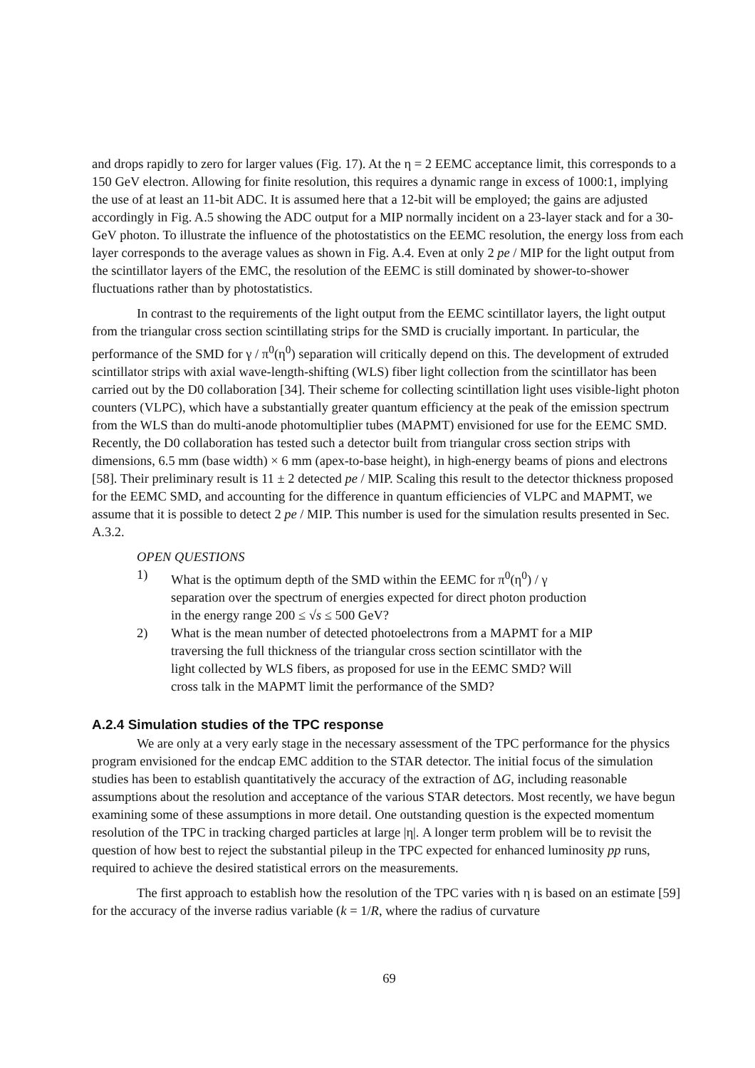and drops rapidly to zero for larger values (Fig. 17). At the η = 2 EEMC acceptance limit, this corresponds to a 150 GeV electron. Allowing for finite resolution, this requires a dynamic range in excess of 1000:1, implying the use of at least an 11-bit ADC. It is assumed here that a 12-bit will be employed; the gains are adjusted accordingly in Fig. A.5 showing the ADC output for a MIP normally incident on a 23-layer stack and for a 30-GeV photon. To illustrate the influence of the photostatistics on the EEMC resolution, the energy loss from each layer corresponds to the average values as shown in Fig. A.4. Even at only 2 pe / MIP for the light output from the scintillator layers of the EMC, the resolution of the EEMC is still dominated by shower-to-shower fluctuations rather than by photostatistics.
In contrast to the requirements of the light output from the EEMC scintillator layers, the light output from the triangular cross section scintillating strips for the SMD is crucially important. In particular, the performance of the SMD for γ / π<sup>0</sup>(η<sup>0</sup>) separation will critically depend on this. The development of extruded scintillator strips with axial wave-length-shifting (WLS) fiber light collection from the scintillator has been carried out by the D0 collaboration [34]. Their scheme for collecting scintillation light uses visible-light photon counters (VLPC), which have a substantially greater quantum efficiency at the peak of the emission spectrum from the WLS than do multi-anode photomultiplier tubes (MAPMT) envisioned for use for the EEMC SMD. Recently, the D0 collaboration has tested such a detector built from triangular cross section strips with dimensions, 6.5 mm (base width) × 6 mm (apex-to-base height), in high-energy beams of pions and electrons [58]. Their preliminary result is 11 ± 2 detected pe / MIP. Scaling this result to the detector thickness proposed for the EEMC SMD, and accounting for the difference in quantum efficiencies of VLPC and MAPMT, we assume that it is possible to detect 2 pe / MIP. This number is used for the simulation results presented in Sec. A.3.2.
OPEN QUESTIONS
1) What is the optimum depth of the SMD within the EEMC for π<sup>0</sup>(η<sup>0</sup>) / γ separation over the spectrum of energies expected for direct photon production in the energy range 200 ≤ √s ≤ 500 GeV?
2) What is the mean number of detected photoelectrons from a MAPMT for a MIP traversing the full thickness of the triangular cross section scintillator with the light collected by WLS fibers, as proposed for use in the EEMC SMD? Will cross talk in the MAPMT limit the performance of the SMD?
A.2.4 Simulation studies of the TPC response
We are only at a very early stage in the necessary assessment of the TPC performance for the physics program envisioned for the endcap EMC addition to the STAR detector. The initial focus of the simulation studies has been to establish quantitatively the accuracy of the extraction of ΔG, including reasonable assumptions about the resolution and acceptance of the various STAR detectors. Most recently, we have begun examining some of these assumptions in more detail. One outstanding question is the expected momentum resolution of the TPC in tracking charged particles at large |η|. A longer term problem will be to revisit the question of how best to reject the substantial pileup in the TPC expected for enhanced luminosity pp runs, required to achieve the desired statistical errors on the measurements.
The first approach to establish how the resolution of the TPC varies with η is based on an estimate [59] for the accuracy of the inverse radius variable (k = 1/R, where the radius of curvature
69